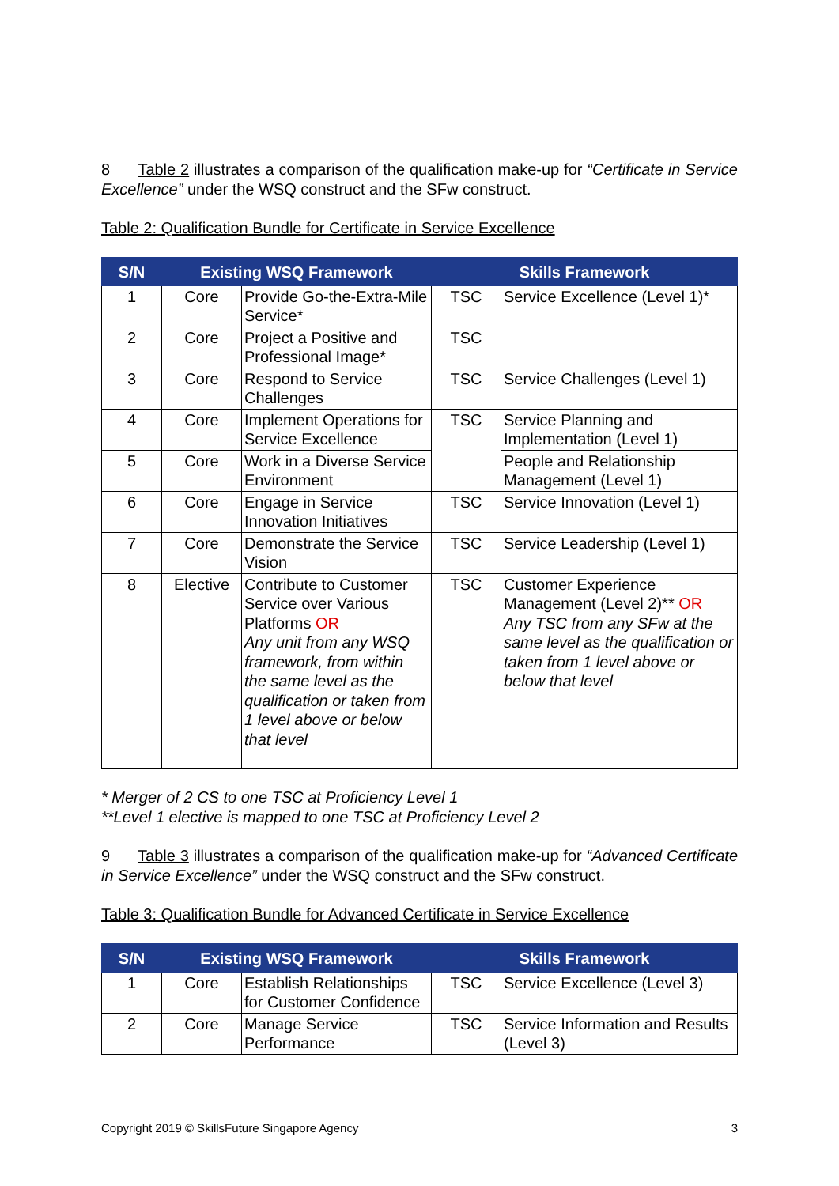8 Table 2 illustrates a comparison of the qualification make-up for “Certificate in Service Excellence” under the WSQ construct and the SFw construct.
Table 2: Qualification Bundle for Certificate in Service Excellence
| S/N | Existing WSQ Framework | | Skills Framework | |
| --- | --- | --- | --- | --- |
| 1 | Core | Provide Go-the-Extra-Mile Service* | TSC | Service Excellence (Level 1)* |
| 2 | Core | Project a Positive and Professional Image* | TSC | |
| 3 | Core | Respond to Service Challenges | TSC | Service Challenges (Level 1) |
| 4 | Core | Implement Operations for Service Excellence | TSC | Service Planning and Implementation (Level 1) |
| 5 | Core | Work in a Diverse Service Environment | | People and Relationship Management (Level 1) |
| 6 | Core | Engage in Service Innovation Initiatives | TSC | Service Innovation (Level 1) |
| 7 | Core | Demonstrate the Service Vision | TSC | Service Leadership (Level 1) |
| 8 | Elective | Contribute to Customer Service over Various Platforms OR Any unit from any WSQ framework, from within the same level as the qualification or taken from 1 level above or below that level | TSC | Customer Experience Management (Level 2)** OR Any TSC from any SFw at the same level as the qualification or taken from 1 level above or below that level |
* Merger of 2 CS to one TSC at Proficiency Level 1
**Level 1 elective is mapped to one TSC at Proficiency Level 2
9 Table 3 illustrates a comparison of the qualification make-up for “Advanced Certificate in Service Excellence” under the WSQ construct and the SFw construct.
Table 3: Qualification Bundle for Advanced Certificate in Service Excellence
| S/N | Existing WSQ Framework | | Skills Framework | |
| --- | --- | --- | --- | --- |
| 1 | Core | Establish Relationships for Customer Confidence | TSC | Service Excellence (Level 3) |
| 2 | Core | Manage Service Performance | TSC | Service Information and Results (Level 3) |
Copyright 2019 © SkillsFuture Singapore Agency 3